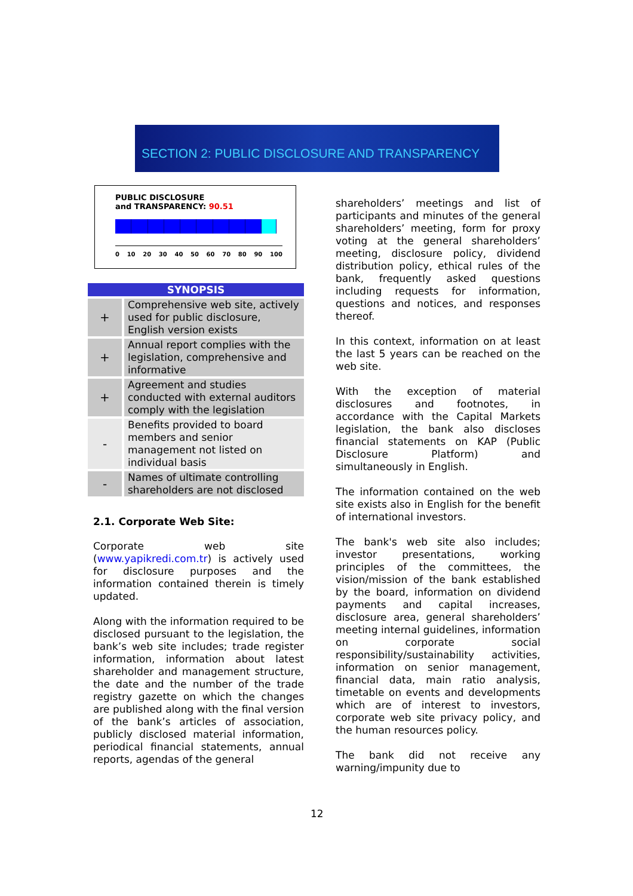SECTION 2: PUBLIC DISCLOSURE AND TRANSPARENCY
PUBLIC DISCLOSURE
and TRANSPARENCY: 90.51
0 10 20 30 40 50 60 70 80 90 100
| SYNOPSIS | |
| --- | --- |
| + | Comprehensive web site, actively used for public disclosure, English version exists |
| + | Annual report complies with the legislation, comprehensive and informative |
| + | Agreement and studies conducted with external auditors comply with the legislation |
| - | Benefits provided to board members and senior management not listed on individual basis |
| - | Names of ultimate controlling shareholders are not disclosed |
2.1. Corporate Web Site:
Corporate web site (www.yapikredi.com.tr) is actively used for disclosure purposes and the information contained therein is timely updated.
Along with the information required to be disclosed pursuant to the legislation, the bank’s web site includes; trade register information, information about latest shareholder and management structure, the date and the number of the trade registry gazette on which the changes are published along with the final version of the bank’s articles of association, publicly disclosed material information, periodical financial statements, annual reports, agendas of the general
shareholders’ meetings and list of participants and minutes of the general shareholders’ meeting, form for proxy voting at the general shareholders’ meeting, disclosure policy, dividend distribution policy, ethical rules of the bank, frequently asked questions including requests for information, questions and notices, and responses thereof.
In this context, information on at least the last 5 years can be reached on the web site.
With the exception of material disclosures and footnotes, in accordance with the Capital Markets legislation, the bank also discloses financial statements on KAP (Public Disclosure Platform) and simultaneously in English.
The information contained on the web site exists also in English for the benefit of international investors.
The bank's web site also includes; investor presentations, working principles of the committees, the vision/mission of the bank established by the board, information on dividend payments and capital increases, disclosure area, general shareholders’ meeting internal guidelines, information on corporate social responsibility/sustainability activities, information on senior management, financial data, main ratio analysis, timetable on events and developments which are of interest to investors, corporate web site privacy policy, and the human resources policy.
The bank did not receive any warning/impunity due to
12